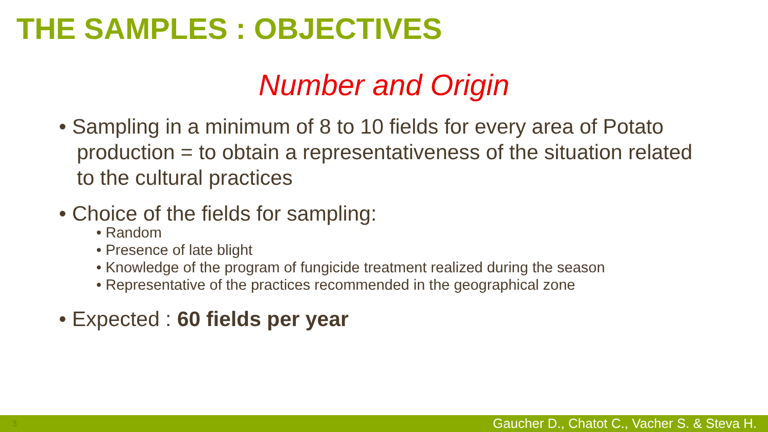THE SAMPLES : OBJECTIVES
Number and Origin
• Sampling in a minimum of 8 to 10 fields for every area of Potato production = to obtain a representativeness of the situation related to the cultural practices
• Choice of the fields for sampling:
• Random
• Presence of late blight
• Knowledge of the program of fungicide treatment realized during the season
• Representative of the practices recommended in the geographical zone
• Expected : 60 fields per year
3 Gaucher D., Chatot C., Vacher S. & Steva H.